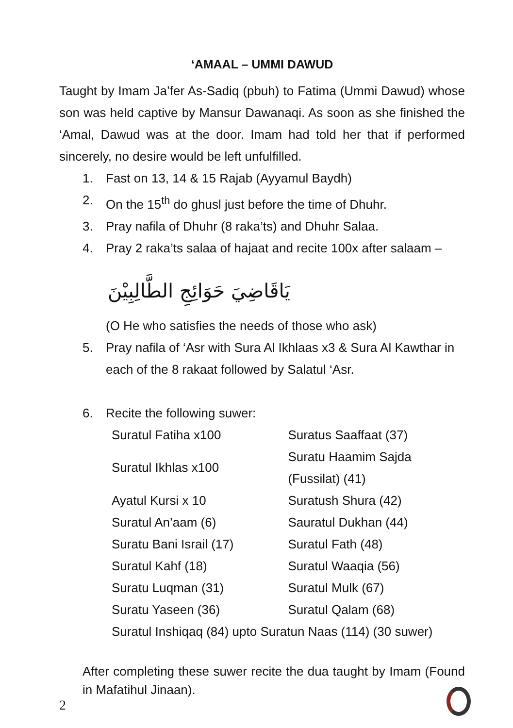‘AMAAL – UMMI DAWUD
Taught by Imam Ja’fer As-Sadiq (pbuh) to Fatima (Ummi Dawud) whose son was held captive by Mansur Dawanaqi. As soon as she finished the ‘Amal, Dawud was at the door. Imam had told her that if performed sincerely, no desire would be left unfulfilled.
1. Fast on 13, 14 & 15 Rajab (Ayyamul Baydh)
2. On the 15<sup>th</sup> do ghusl just before the time of Dhuhr.
3. Pray nafila of Dhuhr (8 raka’ts) and Dhuhr Salaa.
4. Pray 2 raka’ts salaa of hajaat and recite 100x after salaam –
يَاقَاضِيَ حَوَائِجِ الطَّالِبِيْنَ
(O He who satisfies the needs of those who ask)
5. Pray nafila of ‘Asr with Sura Al Ikhlaas x3 & Sura Al Kawthar in each of the 8 rakaat followed by Salatul ‘Asr.
6. Recite the following suwer:
| Suratul Fatiha x100 | Suratus Saaffaat (37) |
| Suratul Ikhlas x100 | Suratu Haamim Sajda (Fussilat) (41) |
| Ayatul Kursi x 10 | Suratush Shura (42) |
| Suratul An’aam (6) | Sauratul Dukhan (44) |
| Suratu Bani Israil (17) | Suratul Fath (48) |
| Suratul Kahf (18) | Suratul Waaqia (56) |
| Suratu Luqman (31) | Suratul Mulk (67) |
| Suratu Yaseen (36) | Suratul Qalam (68) |
| Suratul Inshiqaq (84) upto Suratun Naas (114) (30 suwer) | |
After completing these suwer recite the dua taught by Imam (Found in Mafatihul Jinaan).
2